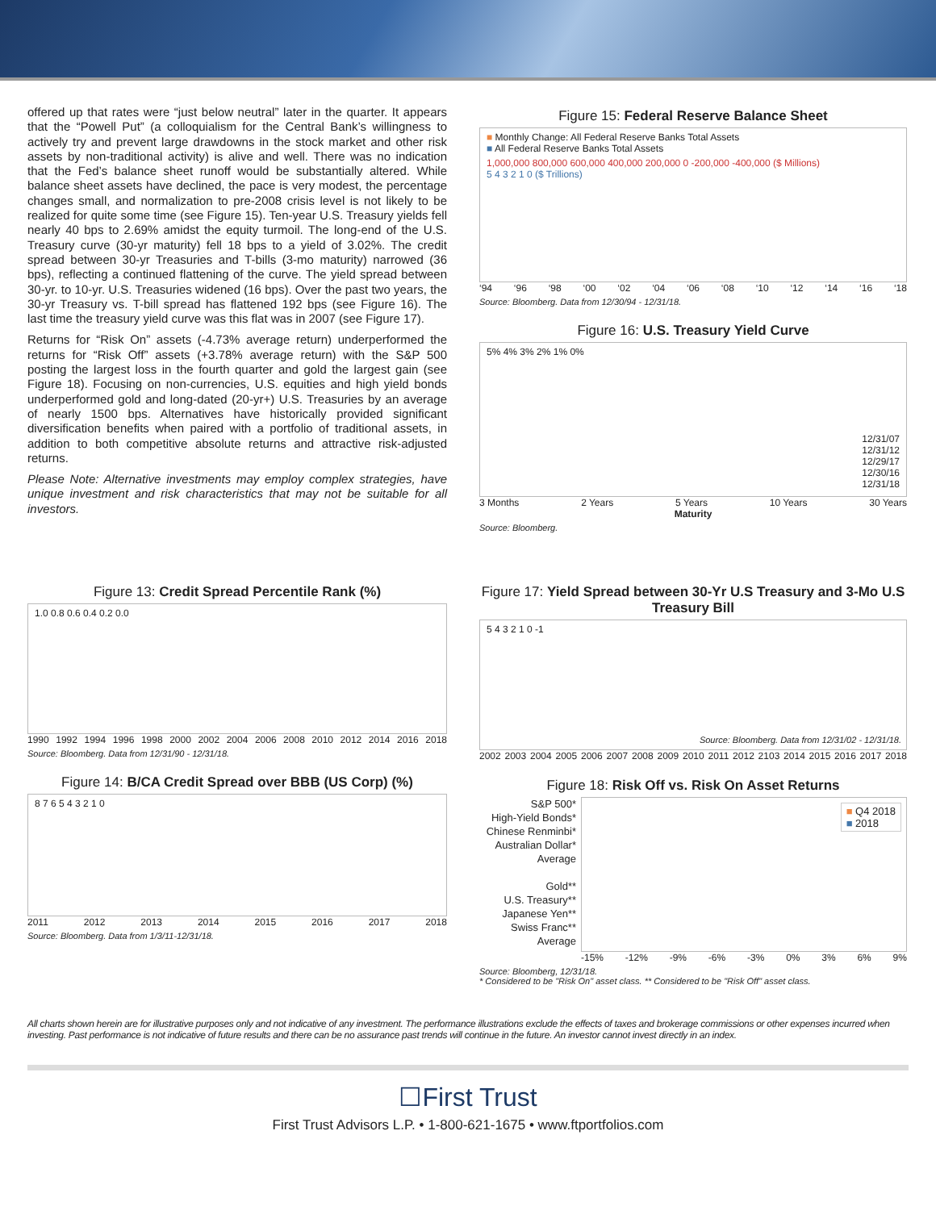offered up that rates were “just below neutral” later in the quarter. It appears that the “Powell Put” (a colloquialism for the Central Bank’s willingness to actively try and prevent large drawdowns in the stock market and other risk assets by non-traditional activity) is alive and well. There was no indication that the Fed’s balance sheet runoff would be substantially altered. While balance sheet assets have declined, the pace is very modest, the percentage changes small, and normalization to pre-2008 crisis level is not likely to be realized for quite some time (see Figure 15). Ten-year U.S. Treasury yields fell nearly 40 bps to 2.69% amidst the equity turmoil. The long-end of the U.S. Treasury curve (30-yr maturity) fell 18 bps to a yield of 3.02%. The credit spread between 30-yr Treasuries and T-bills (3-mo maturity) narrowed (36 bps), reflecting a continued flattening of the curve. The yield spread between 30-yr. to 10-yr. U.S. Treasuries widened (16 bps). Over the past two years, the 30-yr Treasury vs. T-bill spread has flattened 192 bps (see Figure 16). The last time the treasury yield curve was this flat was in 2007 (see Figure 17).
Returns for “Risk On” assets (-4.73% average return) underperformed the returns for “Risk Off” assets (+3.78% average return) with the S&P 500 posting the largest loss in the fourth quarter and gold the largest gain (see Figure 18). Focusing on non-currencies, U.S. equities and high yield bonds underperformed gold and long-dated (20-yr+) U.S. Treasuries by an average of nearly 1500 bps. Alternatives have historically provided significant diversification benefits when paired with a portfolio of traditional assets, in addition to both competitive absolute returns and attractive risk-adjusted returns.
Please Note: Alternative investments may employ complex strategies, have unique investment and risk characteristics that may not be suitable for all investors.
Figure 15: Federal Reserve Balance Sheet
■ Monthly Change: All Federal Reserve Banks Total Assets
■ All Federal Reserve Banks Total Assets
1,000,000 800,000 600,000 400,000 200,000 0 -200,000 -400,000 ($ Millions)
5 4 3 2 1 0 ($ Trillions)
‘94 ‘96 ‘98 ‘00 ‘02 ‘04 ‘06 ‘08 ‘10 ‘12 ‘14 ‘16 ‘18
Source: Bloomberg. Data from 12/30/94 - 12/31/18.
Figure 16: U.S. Treasury Yield Curve
5% 4% 3% 2% 1% 0%
12/31/07
12/31/12
12/29/17
12/30/16
12/31/18
3 Months 2 Years 5 Years 10 Years 30 Years
Maturity
Source: Bloomberg.
Figure 13: Credit Spread Percentile Rank (%)
1.0 0.8 0.6 0.4 0.2 0.0
1990 1992 1994 1996 1998 2000 2002 2004 2006 2008 2010 2012 2014 2016 2018
Source: Bloomberg. Data from 12/31/90 - 12/31/18.
Figure 14: B/CA Credit Spread over BBB (US Corp) (%)
8 7 6 5 4 3 2 1 0
2011 2012 2013 2014 2015 2016 2017 2018
Source: Bloomberg. Data from 1/3/11-12/31/18.
Figure 17: Yield Spread between 30-Yr U.S Treasury and 3-Mo U.S Treasury Bill
5 4 3 2 1 0 -1
Source: Bloomberg. Data from 12/31/02 - 12/31/18.
2002 2003 2004 2005 2006 2007 2008 2009 2010 2011 2012 2103 2014 2015 2016 2017 2018
Figure 18: Risk Off vs. Risk On Asset Returns
S&P 500*
High-Yield Bonds*
Chinese Renminbi*
Australian Dollar*
Average
Gold**
U.S. Treasury**
Japanese Yen**
Swiss Franc**
Average
■ Q4 2018
■ 2018
-15% -12% -9% -6% -3% 0% 3% 6% 9%
Source: Bloomberg, 12/31/18.
* Considered to be "Risk On" asset class. ** Considered to be "Risk Off" asset class.
All charts shown herein are for illustrative purposes only and not indicative of any investment. The performance illustrations exclude the effects of taxes and brokerage commissions or other expenses incurred when investing. Past performance is not indicative of future results and there can be no assurance past trends will continue in the future. An investor cannot invest directly in an index.
☐First Trust
First Trust Advisors L.P. • 1-800-621-1675 • www.ftportfolios.com